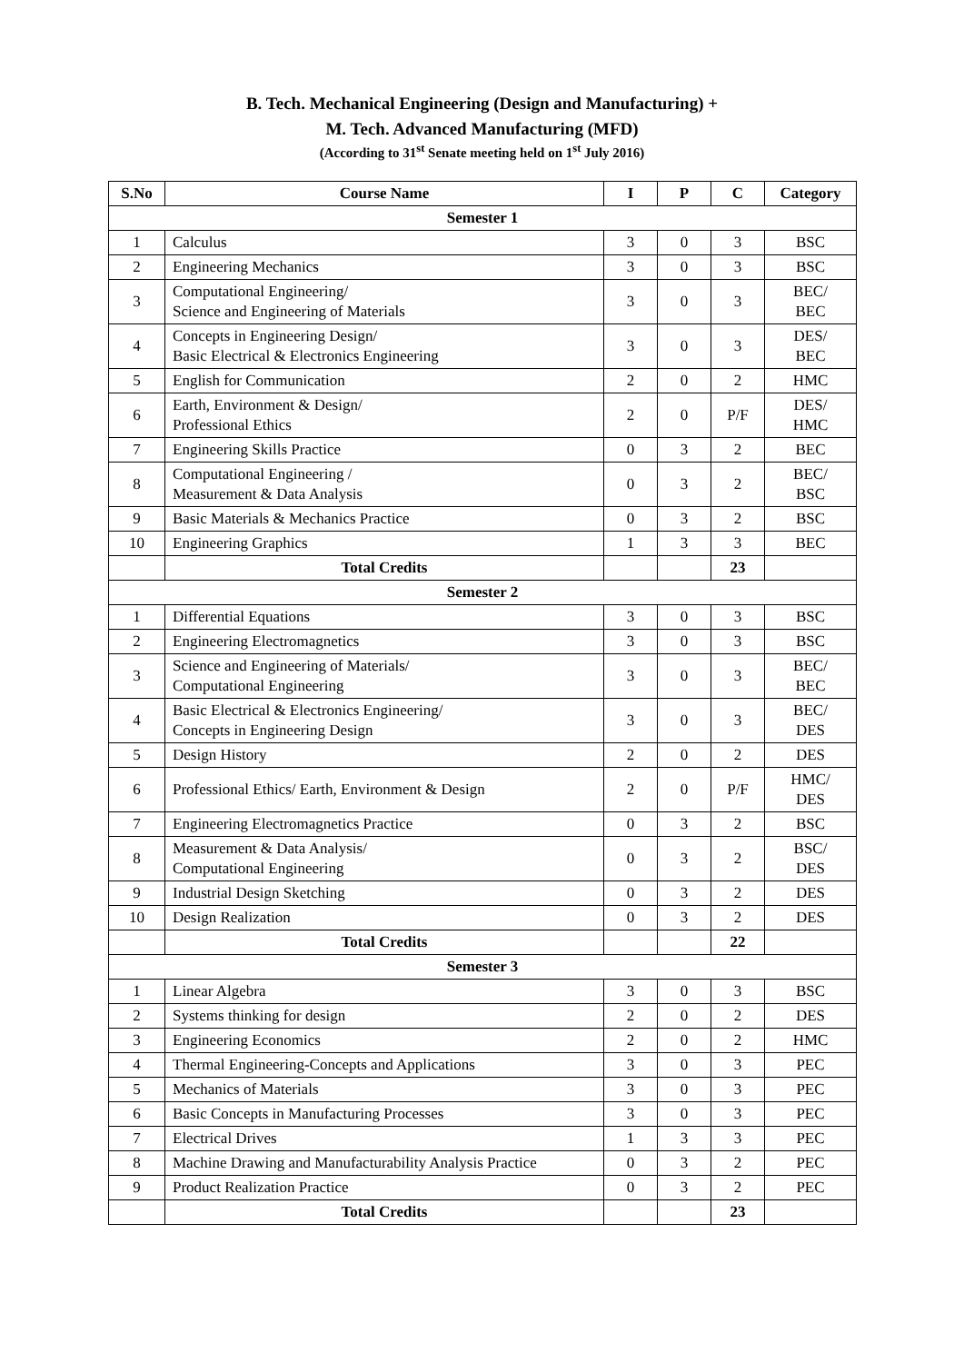B. Tech. Mechanical Engineering (Design and Manufacturing) +
M. Tech. Advanced Manufacturing (MFD)
(According to 31<sup>st</sup> Senate meeting held on 1<sup>st</sup> July 2016)
| S.No | Course Name | I | P | C | Category |
| --- | --- | --- | --- | --- | --- |
| Semester 1 | | | | | |
| 1 | Calculus | 3 | 0 | 3 | BSC |
| 2 | Engineering Mechanics | 3 | 0 | 3 | BSC |
| 3 | Computational Engineering/ Science and Engineering of Materials | 3 | 0 | 3 | BEC/ BEC |
| 4 | Concepts in Engineering Design/ Basic Electrical & Electronics Engineering | 3 | 0 | 3 | DES/ BEC |
| 5 | English for Communication | 2 | 0 | 2 | HMC |
| 6 | Earth, Environment & Design/ Professional Ethics | 2 | 0 | P/F | DES/ HMC |
| 7 | Engineering Skills Practice | 0 | 3 | 2 | BEC |
| 8 | Computational Engineering / Measurement & Data Analysis | 0 | 3 | 2 | BEC/ BSC |
| 9 | Basic Materials & Mechanics Practice | 0 | 3 | 2 | BSC |
| 10 | Engineering Graphics | 1 | 3 | 3 | BEC |
| | Total Credits | | | 23 | |
| Semester 2 | | | | | |
| 1 | Differential Equations | 3 | 0 | 3 | BSC |
| 2 | Engineering Electromagnetics | 3 | 0 | 3 | BSC |
| 3 | Science and Engineering of Materials/ Computational Engineering | 3 | 0 | 3 | BEC/ BEC |
| 4 | Basic Electrical & Electronics Engineering/ Concepts in Engineering Design | 3 | 0 | 3 | BEC/ DES |
| 5 | Design History | 2 | 0 | 2 | DES |
| 6 | Professional Ethics/ Earth, Environment & Design | 2 | 0 | P/F | HMC/ DES |
| 7 | Engineering Electromagnetics Practice | 0 | 3 | 2 | BSC |
| 8 | Measurement & Data Analysis/ Computational Engineering | 0 | 3 | 2 | BSC/ DES |
| 9 | Industrial Design Sketching | 0 | 3 | 2 | DES |
| 10 | Design Realization | 0 | 3 | 2 | DES |
| | Total Credits | | | 22 | |
| Semester 3 | | | | | |
| 1 | Linear Algebra | 3 | 0 | 3 | BSC |
| 2 | Systems thinking for design | 2 | 0 | 2 | DES |
| 3 | Engineering Economics | 2 | 0 | 2 | HMC |
| 4 | Thermal Engineering-Concepts and Applications | 3 | 0 | 3 | PEC |
| 5 | Mechanics of Materials | 3 | 0 | 3 | PEC |
| 6 | Basic Concepts in Manufacturing Processes | 3 | 0 | 3 | PEC |
| 7 | Electrical Drives | 1 | 3 | 3 | PEC |
| 8 | Machine Drawing and Manufacturability Analysis Practice | 0 | 3 | 2 | PEC |
| 9 | Product Realization Practice | 0 | 3 | 2 | PEC |
| | Total Credits | | | 23 | |